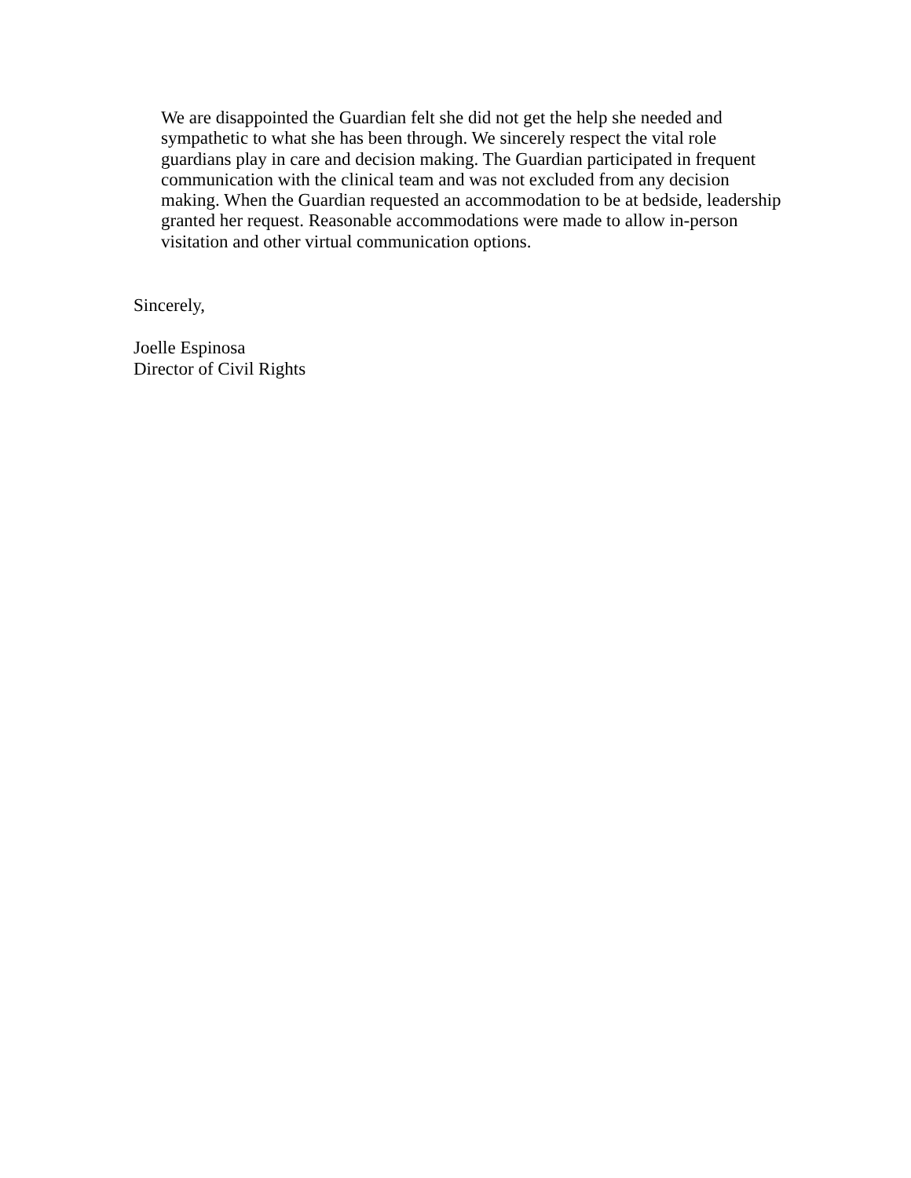We are disappointed the Guardian felt she did not get the help she needed and
sympathetic to what she has been through. We sincerely respect the vital role
guardians play in care and decision making. The Guardian participated in frequent
communication with the clinical team and was not excluded from any decision
making. When the Guardian requested an accommodation to be at bedside, leadership
granted her request. Reasonable accommodations were made to allow in-person
visitation and other virtual communication options.
Sincerely,
Joelle Espinosa
Director of Civil Rights